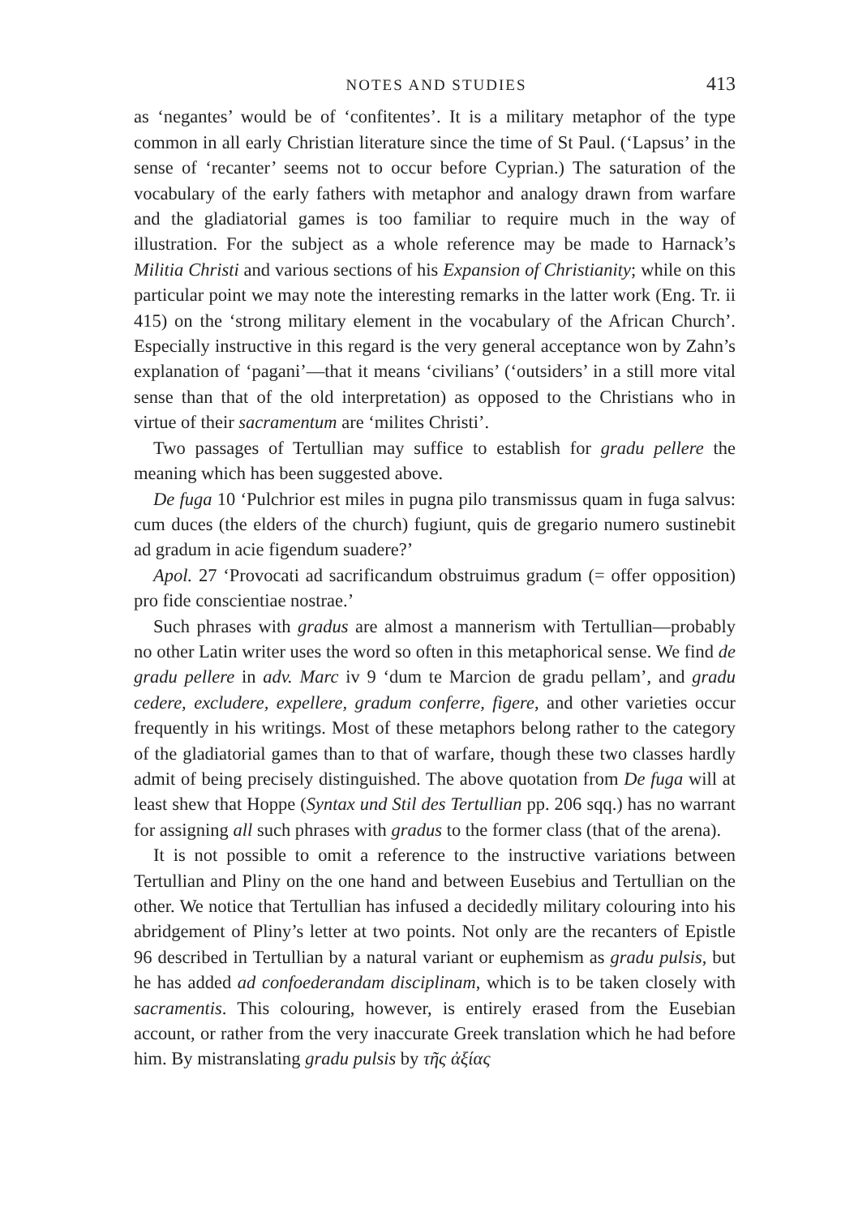NOTES AND STUDIES 413
as ‘negantes’ would be of ‘confitentes’. It is a military metaphor of the type common in all early Christian literature since the time of St Paul. (‘Lapsus’ in the sense of ‘recanter’ seems not to occur before Cyprian.) The saturation of the vocabulary of the early fathers with metaphor and analogy drawn from warfare and the gladiatorial games is too familiar to require much in the way of illustration. For the subject as a whole reference may be made to Harnack’s Militia Christi and various sections of his Expansion of Christianity; while on this particular point we may note the interesting remarks in the latter work (Eng. Tr. ii 415) on the ‘strong military element in the vocabulary of the African Church’. Especially instructive in this regard is the very general acceptance won by Zahn’s explanation of ‘pagani’—that it means ‘civilians’ (‘outsiders’ in a still more vital sense than that of the old interpretation) as opposed to the Christians who in virtue of their sacramentum are ‘milites Christi’.
Two passages of Tertullian may suffice to establish for gradu pellere the meaning which has been suggested above.
De fuga 10 ‘Pulchrior est miles in pugna pilo transmissus quam in fuga salvus: cum duces (the elders of the church) fugiunt, quis de gregario numero sustinebit ad gradum in acie figendum suadere?’
Apol. 27 ‘Provocati ad sacrificandum obstruimus gradum (= offer opposition) pro fide conscientiae nostrae.’
Such phrases with gradus are almost a mannerism with Tertullian—probably no other Latin writer uses the word so often in this metaphorical sense. We find de gradu pellere in adv. Marc iv 9 ‘dum te Marcion de gradu pellam’, and gradu cedere, excludere, expellere, gradum conferre, figere, and other varieties occur frequently in his writings. Most of these metaphors belong rather to the category of the gladiatorial games than to that of warfare, though these two classes hardly admit of being precisely distinguished. The above quotation from De fuga will at least shew that Hoppe (Syntax und Stil des Tertullian pp. 206 sqq.) has no warrant for assigning all such phrases with gradus to the former class (that of the arena).
It is not possible to omit a reference to the instructive variations between Tertullian and Pliny on the one hand and between Eusebius and Tertullian on the other. We notice that Tertullian has infused a decidedly military colouring into his abridgement of Pliny’s letter at two points. Not only are the recanters of Epistle 96 described in Tertullian by a natural variant or euphemism as gradu pulsis, but he has added ad confoederandam disciplinam, which is to be taken closely with sacramentis. This colouring, however, is entirely erased from the Eusebian account, or rather from the very inaccurate Greek translation which he had before him. By mistranslating gradu pulsis by τῆς ἀξίας